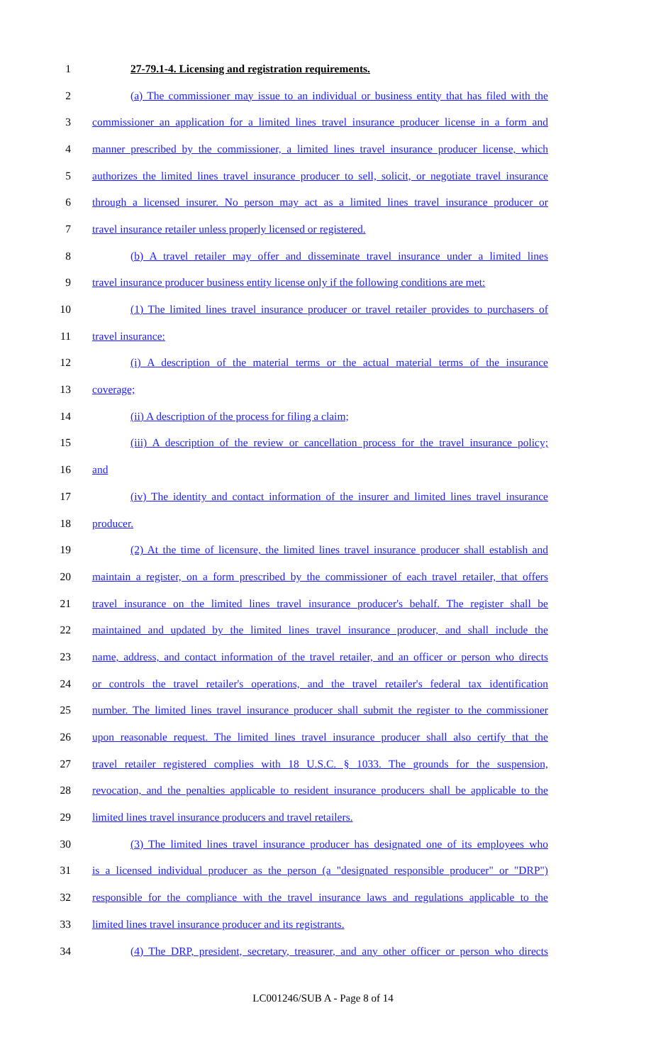1 27-79.1-4. Licensing and registration requirements.
2
(a) The commissioner may issue to an individual or business entity that has filed with the
3
commissioner an application for a limited lines travel insurance producer license in a form and
4
manner prescribed by the commissioner, a limited lines travel insurance producer license, which
5
authorizes the limited lines travel insurance producer to sell, solicit, or negotiate travel insurance
6
through a licensed insurer. No person may act as a limited lines travel insurance producer or
7 travel insurance retailer unless properly licensed or registered.
8
(b) A travel retailer may offer and disseminate travel insurance under a limited lines
9
travel insurance producer business entity license only if the following conditions are met:
10
(1) The limited lines travel insurance producer or travel retailer provides to purchasers of
11 travel insurance:
12
(i) A description of the material terms or the actual material terms of the insurance
13 coverage;
14 (ii) A description of the process for filing a claim;
15
(iii) A description of the review or cancellation process for the travel insurance policy;
16 and
17
(iv) The identity and contact information of the insurer and limited lines travel insurance
18 producer.
19
(2) At the time of licensure, the limited lines travel insurance producer shall establish and
20
maintain a register, on a form prescribed by the commissioner of each travel retailer, that offers
21
travel insurance on the limited lines travel insurance producer's behalf. The register shall be
22
maintained and updated by the limited lines travel insurance producer, and shall include the
23
name, address, and contact information of the travel retailer, and an officer or person who directs
24
or controls the travel retailer's operations, and the travel retailer's federal tax identification
25
number. The limited lines travel insurance producer shall submit the register to the commissioner
26
upon reasonable request. The limited lines travel insurance producer shall also certify that the
27
travel retailer registered complies with 18 U.S.C. § 1033. The grounds for the suspension,
28
revocation, and the penalties applicable to resident insurance producers shall be applicable to the
29 limited lines travel insurance producers and travel retailers.
30
(3) The limited lines travel insurance producer has designated one of its employees who
31
is a licensed individual producer as the person (a "designated responsible producer" or "DRP")
32
responsible for the compliance with the travel insurance laws and regulations applicable to the
33 limited lines travel insurance producer and its registrants.
34
(4) The DRP, president, secretary, treasurer, and any other officer or person who directs
LC001246/SUB A - Page 8 of 14